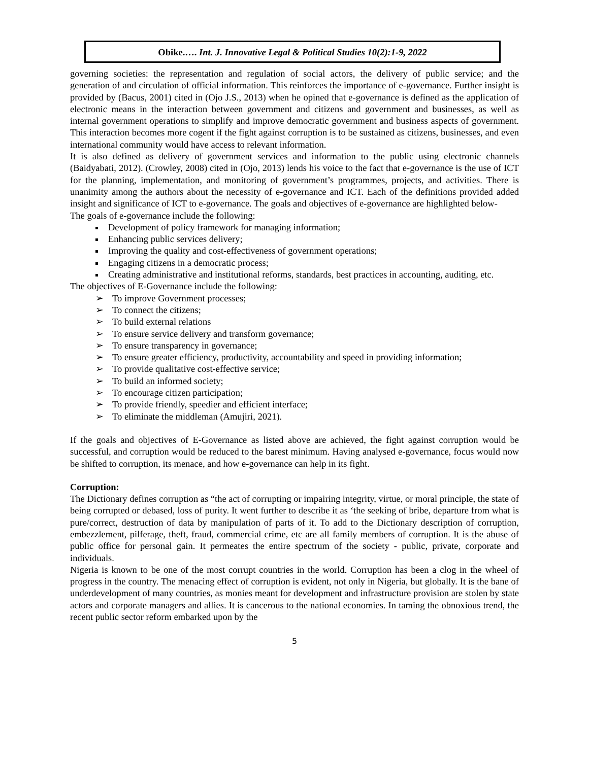Obike.…. Int. J. Innovative Legal & Political Studies 10(2):1-9, 2022
governing societies: the representation and regulation of social actors, the delivery of public service; and the generation of and circulation of official information. This reinforces the importance of e-governance. Further insight is provided by (Bacus, 2001) cited in (Ojo J.S., 2013) when he opined that e-governance is defined as the application of electronic means in the interaction between government and citizens and government and businesses, as well as internal government operations to simplify and improve democratic government and business aspects of government. This interaction becomes more cogent if the fight against corruption is to be sustained as citizens, businesses, and even international community would have access to relevant information.
It is also defined as delivery of government services and information to the public using electronic channels (Baidyabati, 2012). (Crowley, 2008) cited in (Ojo, 2013) lends his voice to the fact that e-governance is the use of ICT for the planning, implementation, and monitoring of government’s programmes, projects, and activities. There is unanimity among the authors about the necessity of e-governance and ICT. Each of the definitions provided added insight and significance of ICT to e-governance. The goals and objectives of e-governance are highlighted below-
The goals of e-governance include the following:
Development of policy framework for managing information;
Enhancing public services delivery;
Improving the quality and cost-effectiveness of government operations;
Engaging citizens in a democratic process;
Creating administrative and institutional reforms, standards, best practices in accounting, auditing, etc.
The objectives of E-Governance include the following:
➢ To improve Government processes;
➢ To connect the citizens;
➢ To build external relations
➢ To ensure service delivery and transform governance;
➢ To ensure transparency in governance;
➢ To ensure greater efficiency, productivity, accountability and speed in providing information;
➢ To provide qualitative cost-effective service;
➢ To build an informed society;
➢ To encourage citizen participation;
➢ To provide friendly, speedier and efficient interface;
➢ To eliminate the middleman (Amujiri, 2021).
If the goals and objectives of E-Governance as listed above are achieved, the fight against corruption would be successful, and corruption would be reduced to the barest minimum. Having analysed e-governance, focus would now be shifted to corruption, its menace, and how e-governance can help in its fight.
Corruption:
The Dictionary defines corruption as “the act of corrupting or impairing integrity, virtue, or moral principle, the state of being corrupted or debased, loss of purity. It went further to describe it as ‘the seeking of bribe, departure from what is pure/correct, destruction of data by manipulation of parts of it. To add to the Dictionary description of corruption, embezzlement, pilferage, theft, fraud, commercial crime, etc are all family members of corruption. It is the abuse of public office for personal gain. It permeates the entire spectrum of the society - public, private, corporate and individuals.
Nigeria is known to be one of the most corrupt countries in the world. Corruption has been a clog in the wheel of progress in the country. The menacing effect of corruption is evident, not only in Nigeria, but globally. It is the bane of underdevelopment of many countries, as monies meant for development and infrastructure provision are stolen by state actors and corporate managers and allies. It is cancerous to the national economies. In taming the obnoxious trend, the recent public sector reform embarked upon by the
5